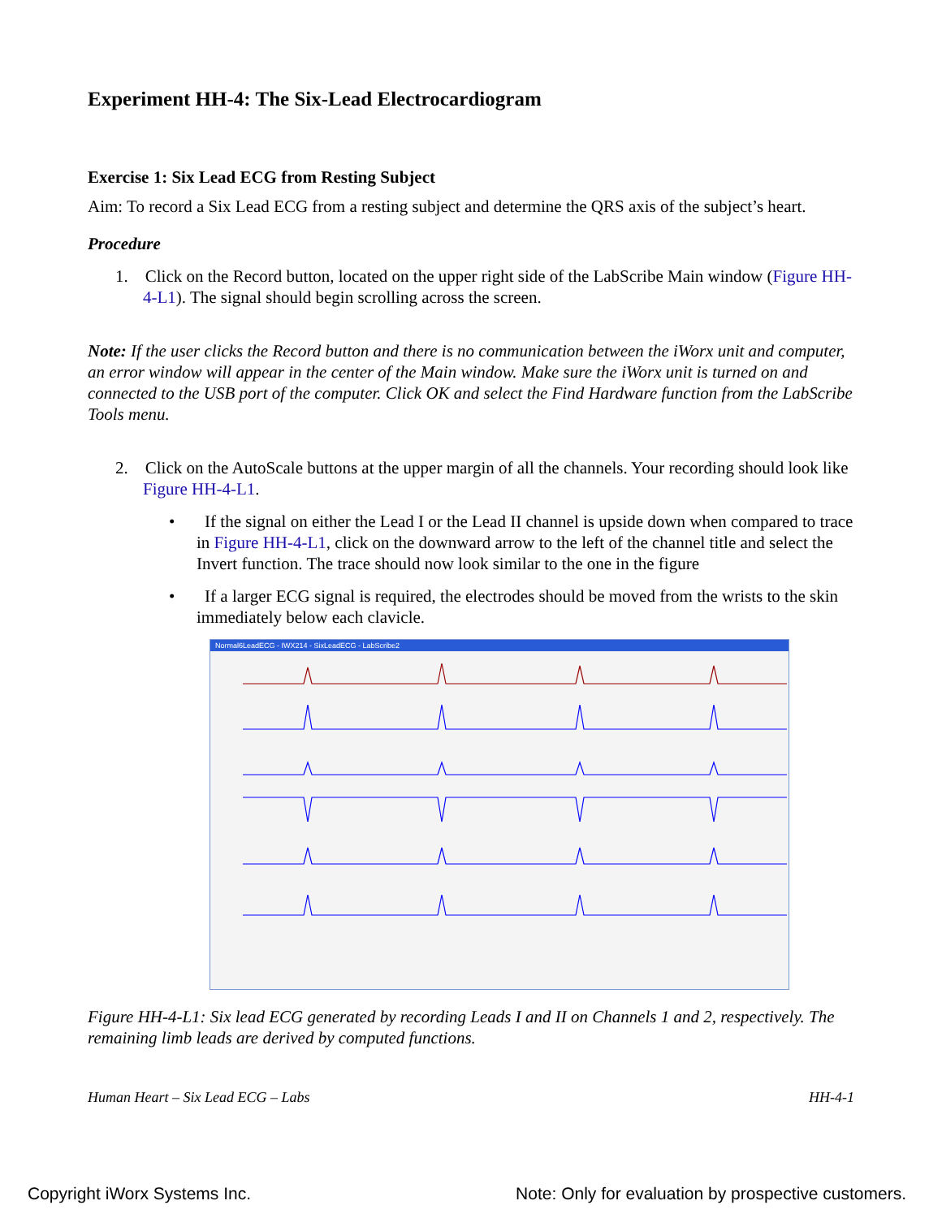Experiment HH-4: The Six-Lead Electrocardiogram
Exercise 1: Six Lead ECG from Resting Subject
Aim: To record a Six Lead ECG from a resting subject and determine the QRS axis of the subject’s heart.
Procedure
1. Click on the Record button, located on the upper right side of the LabScribe Main window (Figure HH-4-L1). The signal should begin scrolling across the screen.
Note: If the user clicks the Record button and there is no communication between the iWorx unit and computer, an error window will appear in the center of the Main window. Make sure the iWorx unit is turned on and connected to the USB port of the computer. Click OK and select the Find Hardware function from the LabScribe Tools menu.
2. Click on the AutoScale buttons at the upper margin of all the channels. Your recording should look like Figure HH-4-L1.
• If the signal on either the Lead I or the Lead II channel is upside down when compared to trace in Figure HH-4-L1, click on the downward arrow to the left of the channel title and select the Invert function. The trace should now look similar to the one in the figure
• If a larger ECG signal is required, the electrodes should be moved from the wrists to the skin immediately below each clavicle.
Normal6LeadECG - IWX214 - SixLeadECG - LabScribe2
Figure HH-4-L1: Six lead ECG generated by recording Leads I and II on Channels 1 and 2, respectively. The remaining limb leads are derived by computed functions.
Human Heart – Six Lead ECG – Labs HH-4-1
Copyright iWorx Systems Inc. Note: Only for evaluation by prospective customers.